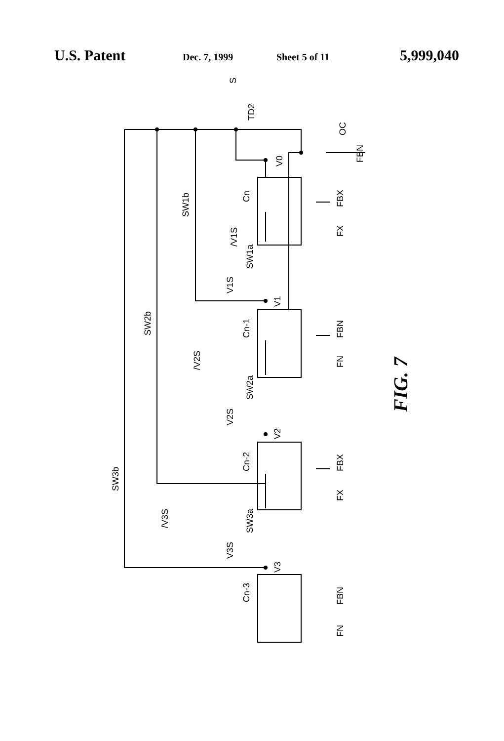U.S. Patent Dec. 7, 1999 Sheet 5 of 11 5,999,040
S
TD2
OC
FBN
V0
Cn
SW1b
/V1S
SW1a
V1S
V1
FBX
FX
Cn-1
SW2b
/V2S
SW2a
V2S
V2
FBN
FN
Cn-2
SW3b
/V3S
SW3a
V3S
V3
FBX
FX
Cn-3
FBN
FN
FIG. 7